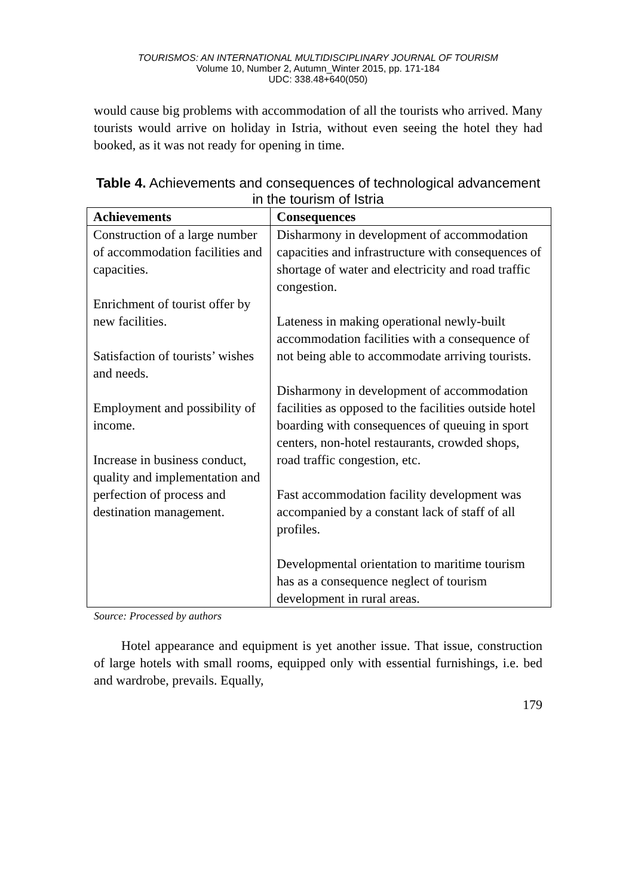TOURISMOS: AN INTERNATIONAL MULTIDISCIPLINARY JOURNAL OF TOURISM
Volume 10, Number 2, Autumn_Winter 2015, pp. 171-184
UDC: 338.48+640(050)
would cause big problems with accommodation of all the tourists who arrived. Many tourists would arrive on holiday in Istria, without even seeing the hotel they had booked, as it was not ready for opening in time.
Table 4. Achievements and consequences of technological advancement in the tourism of Istria
| Achievements | Consequences |
| --- | --- |
| Construction of a large number of accommodation facilities and capacities. Enrichment of tourist offer by new facilities. Satisfaction of tourists’ wishes and needs. Employment and possibility of income. Increase in business conduct, quality and implementation and perfection of process and destination management. | Disharmony in development of accommodation capacities and infrastructure with consequences of shortage of water and electricity and road traffic congestion. Lateness in making operational newly-built accommodation facilities with a consequence of not being able to accommodate arriving tourists. Disharmony in development of accommodation facilities as opposed to the facilities outside hotel boarding with consequences of queuing in sport centers, non-hotel restaurants, crowded shops, road traffic congestion, etc. Fast accommodation facility development was accompanied by a constant lack of staff of all profiles. Developmental orientation to maritime tourism has as a consequence neglect of tourism development in rural areas. |
Source: Processed by authors
Hotel appearance and equipment is yet another issue. That issue, construction of large hotels with small rooms, equipped only with essential furnishings, i.e. bed and wardrobe, prevails. Equally,
179